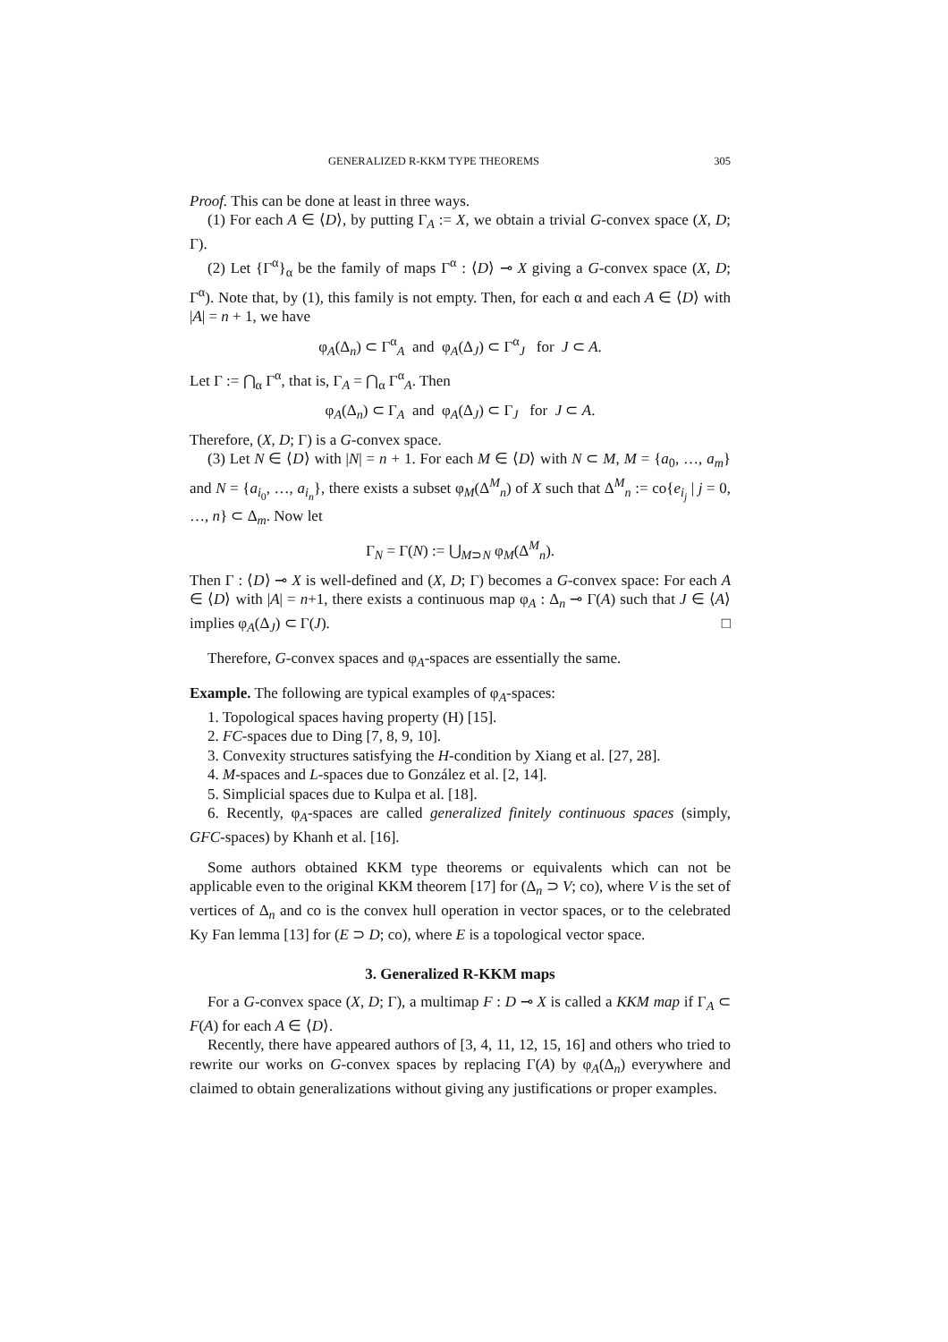GENERALIZED R-KKM TYPE THEOREMS 305
Proof. This can be done at least in three ways.
(1) For each A ∈ ⟨D⟩, by putting Γ<sub>A</sub> := X, we obtain a trivial G-convex space (X, D; Γ).
(2) Let {Γ<sup>α</sup>}<sub>α</sub> be the family of maps Γ<sup>α</sup> : ⟨D⟩ ⊸ X giving a G-convex space (X, D; Γ<sup>α</sup>). Note that, by (1), this family is not empty. Then, for each α and each A ∈ ⟨D⟩ with |A| = n + 1, we have
φ<sub>A</sub>(Δ<sub>n</sub>) ⊂ Γ<sup>α</sup><sub>A</sub> and φ<sub>A</sub>(Δ<sub>J</sub>) ⊂ Γ<sup>α</sup><sub>J</sub> for J ⊂ A.
Let Γ := ⋂<sub>α</sub> Γ<sup>α</sup>, that is, Γ<sub>A</sub> = ⋂<sub>α</sub> Γ<sup>α</sup><sub>A</sub>. Then
φ<sub>A</sub>(Δ<sub>n</sub>) ⊂ Γ<sub>A</sub> and φ<sub>A</sub>(Δ<sub>J</sub>) ⊂ Γ<sub>J</sub> for J ⊂ A.
Therefore, (X, D; Γ) is a G-convex space.
(3) Let N ∈ ⟨D⟩ with |N| = n + 1. For each M ∈ ⟨D⟩ with N ⊂ M, M = {a<sub>0</sub>, …, a<sub>m</sub>} and N = {a<sub>i<sub>0</sub></sub>, …, a<sub>i<sub>n</sub></sub>}, there exists a subset φ<sub>M</sub>(Δ<sup>M</sup><sub>n</sub>) of X such that Δ<sup>M</sup><sub>n</sub> := co{e<sub>i<sub>j</sub></sub> | j = 0, …, n} ⊂ Δ<sub>m</sub>. Now let
Γ<sub>N</sub> = Γ(N) := ⋃<sub>M⊃N</sub> φ<sub>M</sub>(Δ<sup>M</sup><sub>n</sub>).
Then Γ : ⟨D⟩ ⊸ X is well-defined and (X, D; Γ) becomes a G-convex space: For each A ∈ ⟨D⟩ with |A| = n+1, there exists a continuous map φ<sub>A</sub> : Δ<sub>n</sub> ⊸ Γ(A) such that J ∈ ⟨A⟩ implies φ<sub>A</sub>(Δ<sub>J</sub>) ⊂ Γ(J). □
Therefore, G-convex spaces and φ<sub>A</sub>-spaces are essentially the same.
Example. The following are typical examples of φ<sub>A</sub>-spaces:
1. Topological spaces having property (H) [15].
2. FC-spaces due to Ding [7, 8, 9, 10].
3. Convexity structures satisfying the H-condition by Xiang et al. [27, 28].
4. M-spaces and L-spaces due to González et al. [2, 14].
5. Simplicial spaces due to Kulpa et al. [18].
6. Recently, φ<sub>A</sub>-spaces are called generalized finitely continuous spaces (simply, GFC-spaces) by Khanh et al. [16].
Some authors obtained KKM type theorems or equivalents which can not be applicable even to the original KKM theorem [17] for (Δ<sub>n</sub> ⊃ V; co), where V is the set of vertices of Δ<sub>n</sub> and co is the convex hull operation in vector spaces, or to the celebrated Ky Fan lemma [13] for (E ⊃ D; co), where E is a topological vector space.
3. Generalized R-KKM maps
For a G-convex space (X, D; Γ), a multimap F : D ⊸ X is called a KKM map if Γ<sub>A</sub> ⊂ F(A) for each A ∈ ⟨D⟩.
Recently, there have appeared authors of [3, 4, 11, 12, 15, 16] and others who tried to rewrite our works on G-convex spaces by replacing Γ(A) by φ<sub>A</sub>(Δ<sub>n</sub>) everywhere and claimed to obtain generalizations without giving any justifications or proper examples.